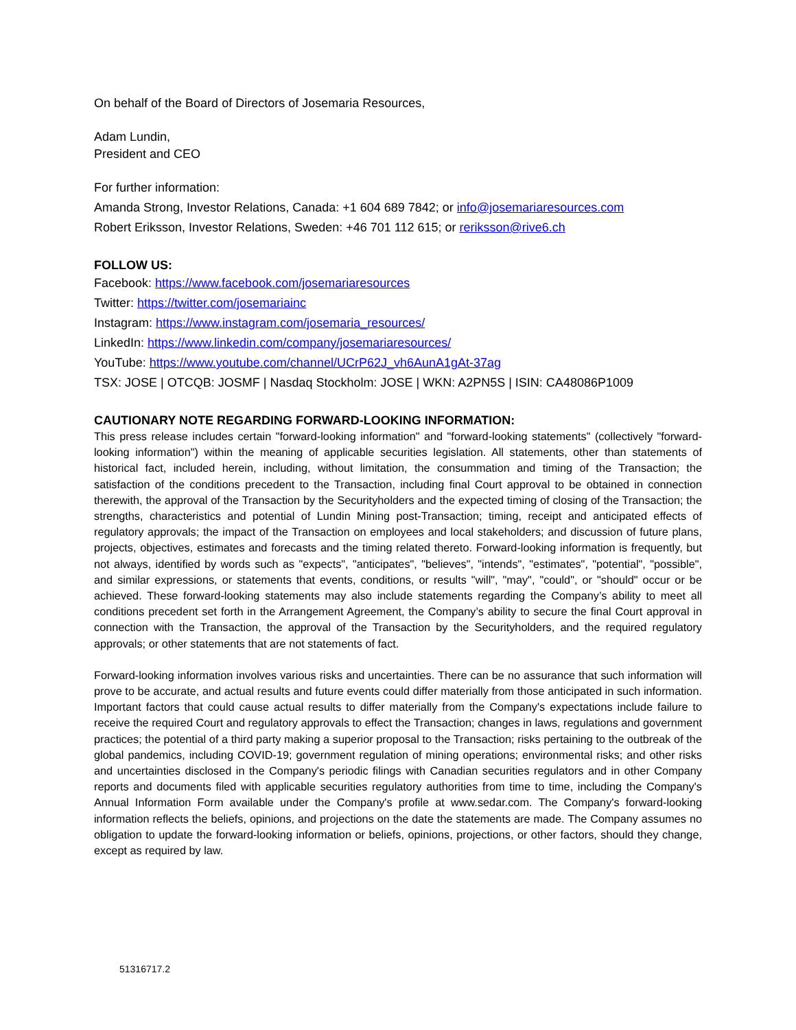On behalf of the Board of Directors of Josemaria Resources,
Adam Lundin,
President and CEO
For further information:
Amanda Strong, Investor Relations, Canada: +1 604 689 7842; or info@josemariaresources.com
Robert Eriksson, Investor Relations, Sweden: +46 701 112 615; or reriksson@rive6.ch
FOLLOW US:
Facebook: https://www.facebook.com/josemariaresources
Twitter: https://twitter.com/josemariainc
Instagram: https://www.instagram.com/josemaria_resources/
LinkedIn: https://www.linkedin.com/company/josemariaresources/
YouTube: https://www.youtube.com/channel/UCrP62J_vh6AunA1gAt-37ag
TSX: JOSE | OTCQB: JOSMF | Nasdaq Stockholm: JOSE | WKN: A2PN5S | ISIN: CA48086P1009
CAUTIONARY NOTE REGARDING FORWARD-LOOKING INFORMATION:
This press release includes certain "forward-looking information" and "forward-looking statements" (collectively "forward-looking information") within the meaning of applicable securities legislation. All statements, other than statements of historical fact, included herein, including, without limitation, the consummation and timing of the Transaction; the satisfaction of the conditions precedent to the Transaction, including final Court approval to be obtained in connection therewith, the approval of the Transaction by the Securityholders and the expected timing of closing of the Transaction; the strengths, characteristics and potential of Lundin Mining post-Transaction; timing, receipt and anticipated effects of regulatory approvals; the impact of the Transaction on employees and local stakeholders; and discussion of future plans, projects, objectives, estimates and forecasts and the timing related thereto. Forward-looking information is frequently, but not always, identified by words such as "expects", "anticipates", "believes", "intends", "estimates", "potential", "possible", and similar expressions, or statements that events, conditions, or results "will", "may", "could", or "should" occur or be achieved. These forward-looking statements may also include statements regarding the Company’s ability to meet all conditions precedent set forth in the Arrangement Agreement, the Company’s ability to secure the final Court approval in connection with the Transaction, the approval of the Transaction by the Securityholders, and the required regulatory approvals; or other statements that are not statements of fact.
Forward-looking information involves various risks and uncertainties. There can be no assurance that such information will prove to be accurate, and actual results and future events could differ materially from those anticipated in such information. Important factors that could cause actual results to differ materially from the Company's expectations include failure to receive the required Court and regulatory approvals to effect the Transaction; changes in laws, regulations and government practices; the potential of a third party making a superior proposal to the Transaction; risks pertaining to the outbreak of the global pandemics, including COVID-19; government regulation of mining operations; environmental risks; and other risks and uncertainties disclosed in the Company's periodic filings with Canadian securities regulators and in other Company reports and documents filed with applicable securities regulatory authorities from time to time, including the Company's Annual Information Form available under the Company's profile at www.sedar.com. The Company's forward-looking information reflects the beliefs, opinions, and projections on the date the statements are made. The Company assumes no obligation to update the forward-looking information or beliefs, opinions, projections, or other factors, should they change, except as required by law.
51316717.2